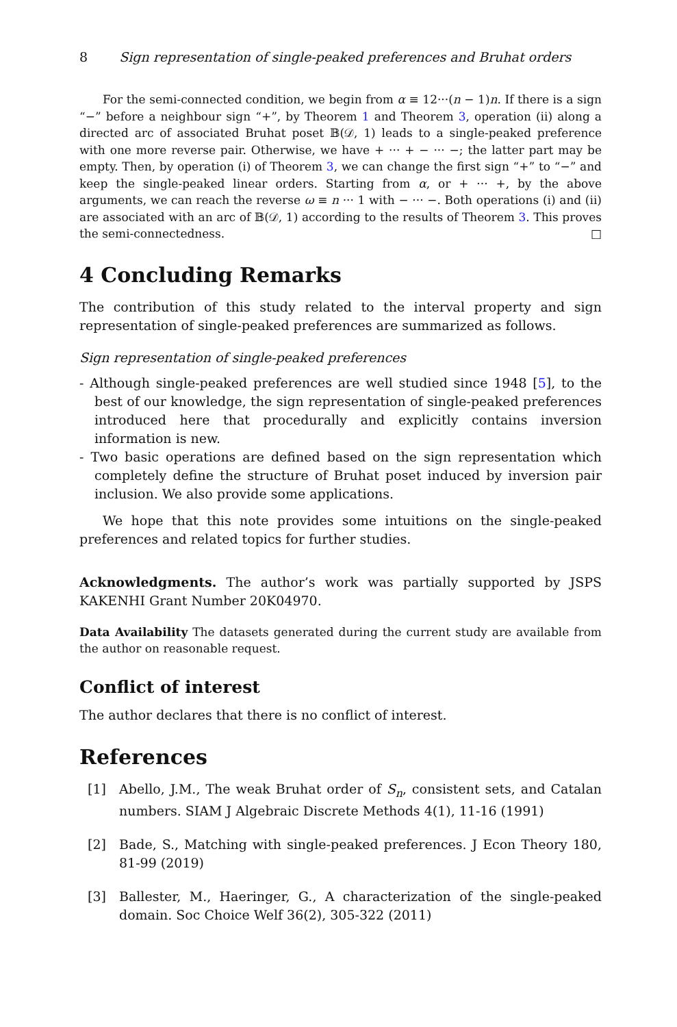8 Sign representation of single-peaked preferences and Bruhat orders
For the semi-connected condition, we begin from α ≡ 12···(n − 1)n. If there is a sign “−” before a neighbour sign “+”, by Theorem 1 and Theorem 3, operation (ii) along a directed arc of associated Bruhat poset 𝔹(𝒟, 1) leads to a single-peaked preference with one more reverse pair. Otherwise, we have + ··· + − ··· −; the latter part may be empty. Then, by operation (i) of Theorem 3, we can change the first sign “+” to “−” and keep the single-peaked linear orders. Starting from α, or + ··· +, by the above arguments, we can reach the reverse ω ≡ n ··· 1 with − ··· −. Both operations (i) and (ii) are associated with an arc of 𝔹(𝒟, 1) according to the results of Theorem 3. This proves the semi-connectedness. □
4 Concluding Remarks
The contribution of this study related to the interval property and sign representation of single-peaked preferences are summarized as follows.
Sign representation of single-peaked preferences
- Although single-peaked preferences are well studied since 1948 [5], to the best of our knowledge, the sign representation of single-peaked preferences introduced here that procedurally and explicitly contains inversion information is new.
- Two basic operations are defined based on the sign representation which completely define the structure of Bruhat poset induced by inversion pair inclusion. We also provide some applications.
We hope that this note provides some intuitions on the single-peaked preferences and related topics for further studies.
Acknowledgments. The author’s work was partially supported by JSPS KAKENHI Grant Number 20K04970.
Data Availability The datasets generated during the current study are available from the author on reasonable request.
Conflict of interest
The author declares that there is no conflict of interest.
References
[1] Abello, J.M., The weak Bruhat order of S<sub>n</sub>, consistent sets, and Catalan numbers. SIAM J Algebraic Discrete Methods 4(1), 11-16 (1991)
[2] Bade, S., Matching with single-peaked preferences. J Econ Theory 180, 81-99 (2019)
[3] Ballester, M., Haeringer, G., A characterization of the single-peaked domain. Soc Choice Welf 36(2), 305-322 (2011)